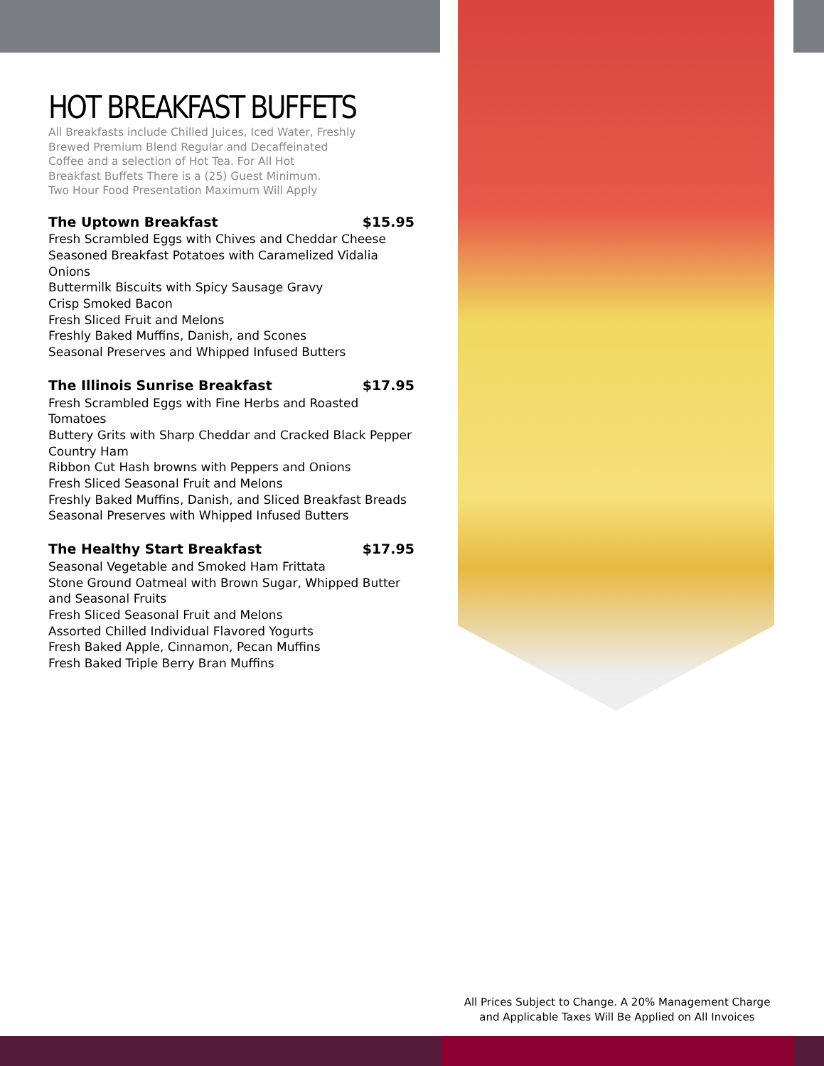HOT BREAKFAST BUFFETS
All Breakfasts include Chilled Juices, Iced Water, Freshly
Brewed Premium Blend Regular and Decaffeinated
Coffee and a selection of Hot Tea. For All Hot
Breakfast Buffets There is a (25) Guest Minimum.
Two Hour Food Presentation Maximum Will Apply
The Uptown Breakfast $15.95
Fresh Scrambled Eggs with Chives and Cheddar Cheese
Seasoned Breakfast Potatoes with Caramelized Vidalia Onions
Buttermilk Biscuits with Spicy Sausage Gravy
Crisp Smoked Bacon
Fresh Sliced Fruit and Melons
Freshly Baked Muffins, Danish, and Scones
Seasonal Preserves and Whipped Infused Butters
The Illinois Sunrise Breakfast $17.95
Fresh Scrambled Eggs with Fine Herbs and Roasted Tomatoes
Buttery Grits with Sharp Cheddar and Cracked Black Pepper
Country Ham
Ribbon Cut Hash browns with Peppers and Onions
Fresh Sliced Seasonal Fruit and Melons
Freshly Baked Muffins, Danish, and Sliced Breakfast Breads
Seasonal Preserves with Whipped Infused Butters
The Healthy Start Breakfast $17.95
Seasonal Vegetable and Smoked Ham Frittata
Stone Ground Oatmeal with Brown Sugar, Whipped Butter and Seasonal Fruits
Fresh Sliced Seasonal Fruit and Melons
Assorted Chilled Individual Flavored Yogurts
Fresh Baked Apple, Cinnamon, Pecan Muffins
Fresh Baked Triple Berry Bran Muffins
All Prices Subject to Change. A 20% Management Charge
and Applicable Taxes Will Be Applied on All Invoices